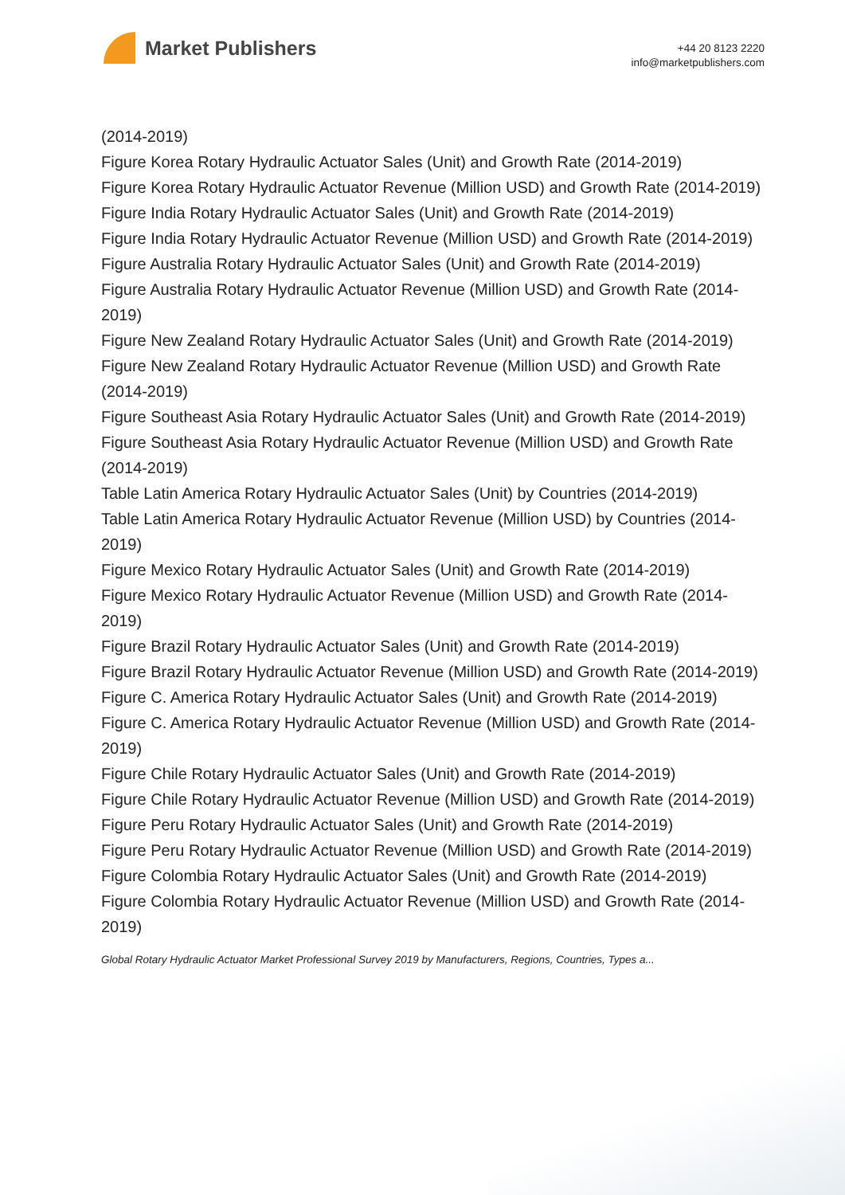Market Publishers
+44 20 8123 2220
info@marketpublishers.com
(2014-2019)
Figure Korea Rotary Hydraulic Actuator Sales (Unit) and Growth Rate (2014-2019)
Figure Korea Rotary Hydraulic Actuator Revenue (Million USD) and Growth Rate (2014-2019)
Figure India Rotary Hydraulic Actuator Sales (Unit) and Growth Rate (2014-2019)
Figure India Rotary Hydraulic Actuator Revenue (Million USD) and Growth Rate (2014-2019)
Figure Australia Rotary Hydraulic Actuator Sales (Unit) and Growth Rate (2014-2019)
Figure Australia Rotary Hydraulic Actuator Revenue (Million USD) and Growth Rate (2014-2019)
Figure New Zealand Rotary Hydraulic Actuator Sales (Unit) and Growth Rate (2014-2019)
Figure New Zealand Rotary Hydraulic Actuator Revenue (Million USD) and Growth Rate (2014-2019)
Figure Southeast Asia Rotary Hydraulic Actuator Sales (Unit) and Growth Rate (2014-2019)
Figure Southeast Asia Rotary Hydraulic Actuator Revenue (Million USD) and Growth Rate (2014-2019)
Table Latin America Rotary Hydraulic Actuator Sales (Unit) by Countries (2014-2019)
Table Latin America Rotary Hydraulic Actuator Revenue (Million USD) by Countries (2014-2019)
Figure Mexico Rotary Hydraulic Actuator Sales (Unit) and Growth Rate (2014-2019)
Figure Mexico Rotary Hydraulic Actuator Revenue (Million USD) and Growth Rate (2014-2019)
Figure Brazil Rotary Hydraulic Actuator Sales (Unit) and Growth Rate (2014-2019)
Figure Brazil Rotary Hydraulic Actuator Revenue (Million USD) and Growth Rate (2014-2019)
Figure C. America Rotary Hydraulic Actuator Sales (Unit) and Growth Rate (2014-2019)
Figure C. America Rotary Hydraulic Actuator Revenue (Million USD) and Growth Rate (2014-2019)
Figure Chile Rotary Hydraulic Actuator Sales (Unit) and Growth Rate (2014-2019)
Figure Chile Rotary Hydraulic Actuator Revenue (Million USD) and Growth Rate (2014-2019)
Figure Peru Rotary Hydraulic Actuator Sales (Unit) and Growth Rate (2014-2019)
Figure Peru Rotary Hydraulic Actuator Revenue (Million USD) and Growth Rate (2014-2019)
Figure Colombia Rotary Hydraulic Actuator Sales (Unit) and Growth Rate (2014-2019)
Figure Colombia Rotary Hydraulic Actuator Revenue (Million USD) and Growth Rate (2014-2019)
Global Rotary Hydraulic Actuator Market Professional Survey 2019 by Manufacturers, Regions, Countries, Types a...